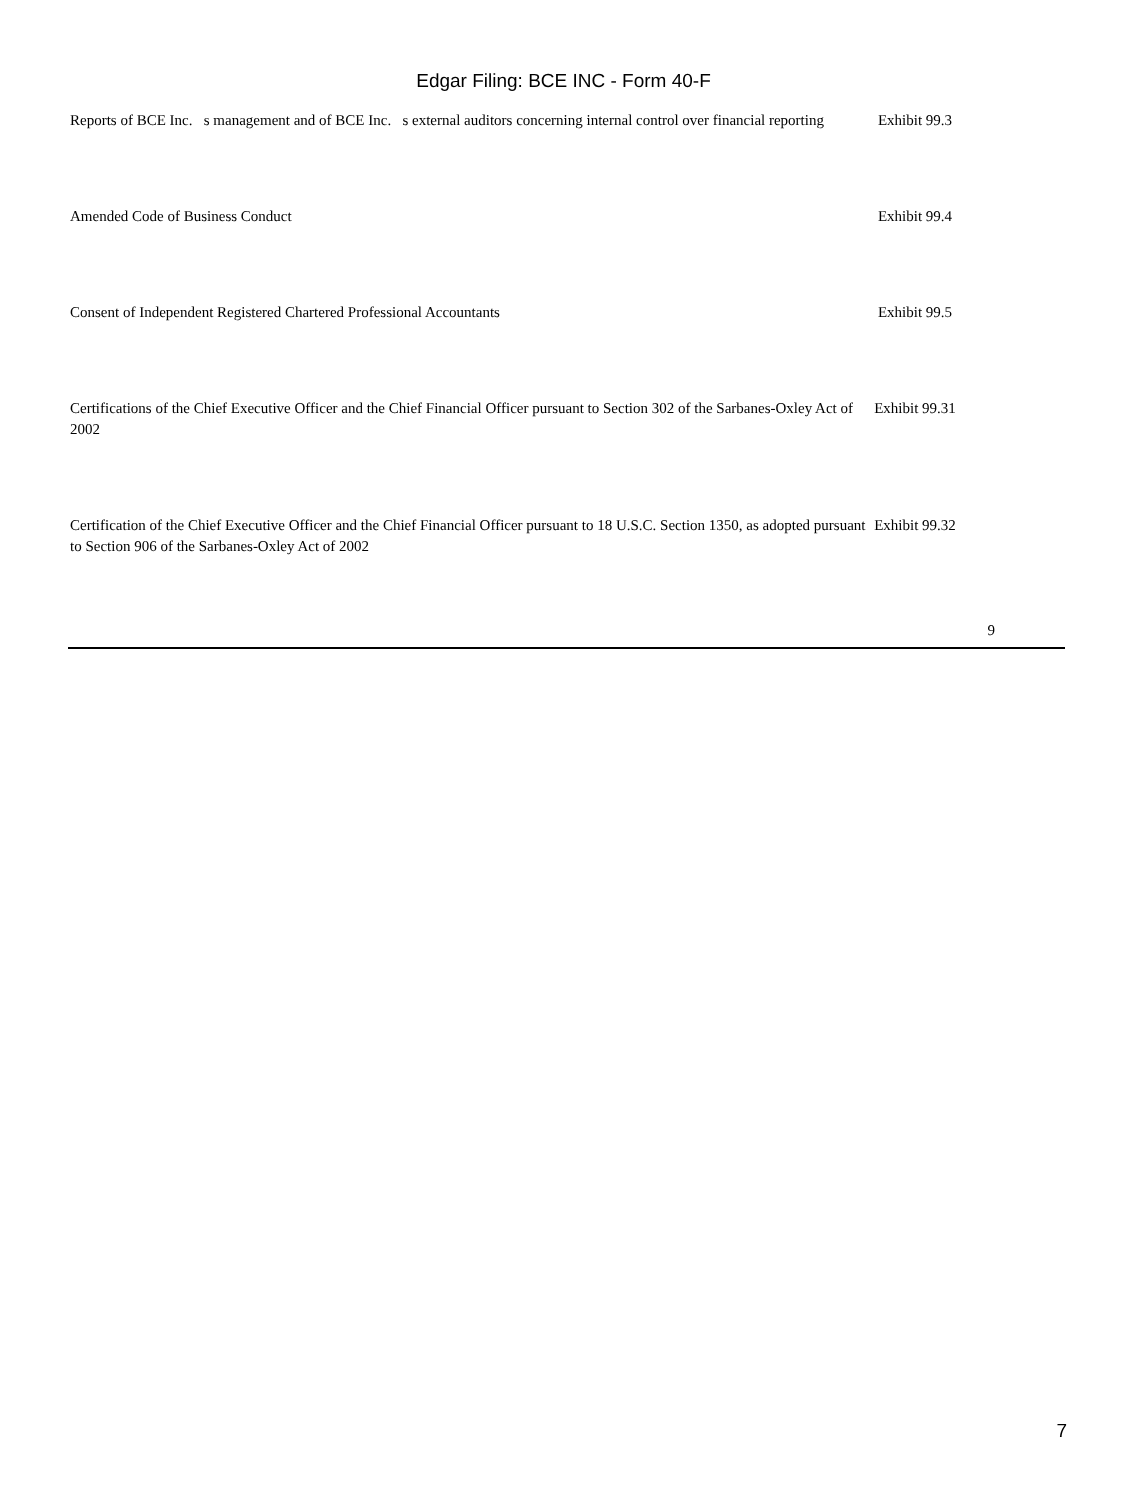Edgar Filing: BCE INC - Form 40-F
| Reports of BCE Inc. s management and of BCE Inc. s external auditors concerning internal control over financial reporting | Exhibit 99.3 |
| Amended Code of Business Conduct | Exhibit 99.4 |
| Consent of Independent Registered Chartered Professional Accountants | Exhibit 99.5 |
| Certifications of the Chief Executive Officer and the Chief Financial Officer pursuant to Section 302 of the Sarbanes-Oxley Act of 2002 | Exhibit 99.31 |
| Certification of the Chief Executive Officer and the Chief Financial Officer pursuant to 18 U.S.C. Section 1350, as adopted pursuant to Section 906 of the Sarbanes-Oxley Act of 2002 | Exhibit 99.32 |
9
7